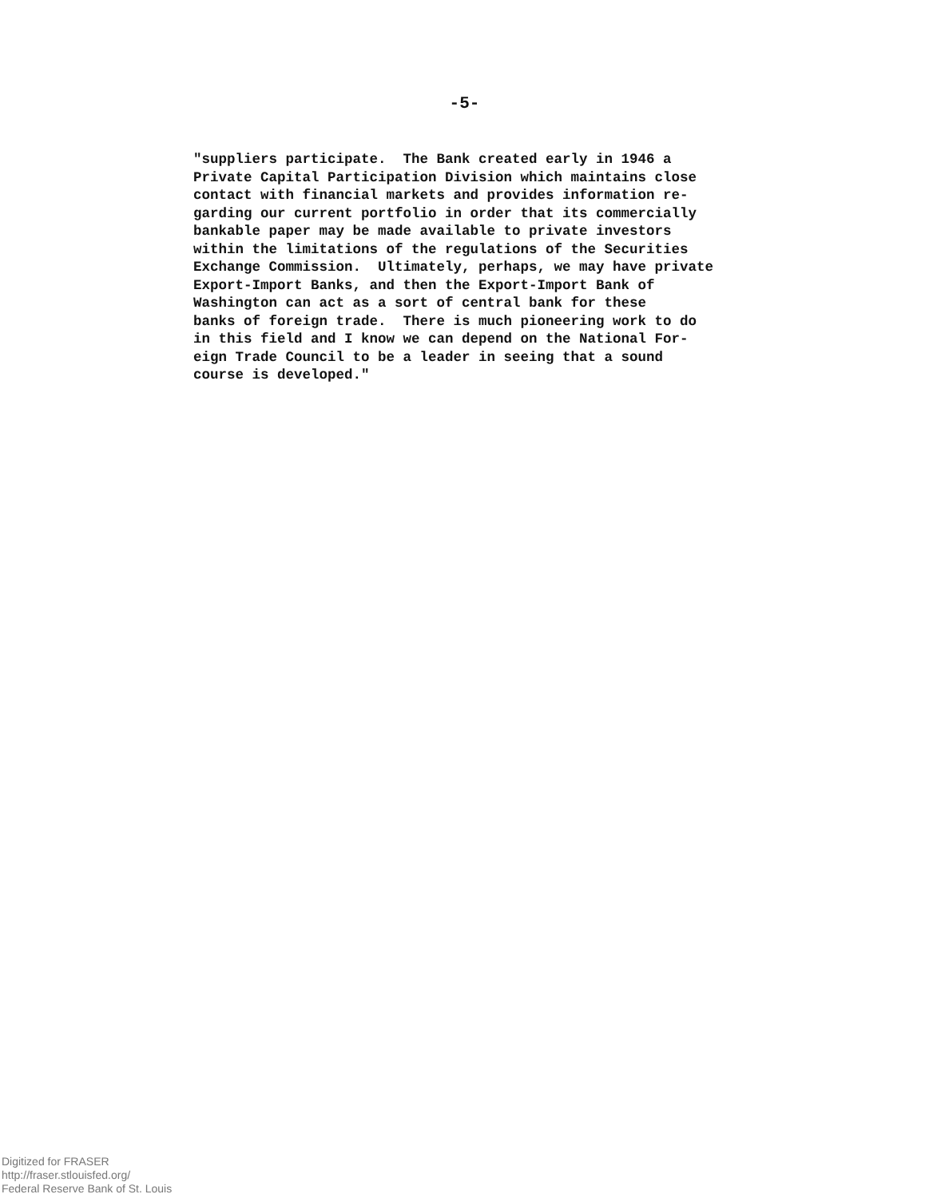-5-
"suppliers participate. The Bank created early in 1946 a Private Capital Participation Division which maintains close contact with financial markets and provides information re- garding our current portfolio in order that its commercially bankable paper may be made available to private investors within the limitations of the regulations of the Securities Exchange Commission. Ultimately, perhaps, we may have private Export-Import Banks, and then the Export-Import Bank of Washington can act as a sort of central bank for these banks of foreign trade. There is much pioneering work to do in this field and I know we can depend on the National For- eign Trade Council to be a leader in seeing that a sound course is developed."
Digitized for FRASER
http://fraser.stlouisfed.org/
Federal Reserve Bank of St. Louis